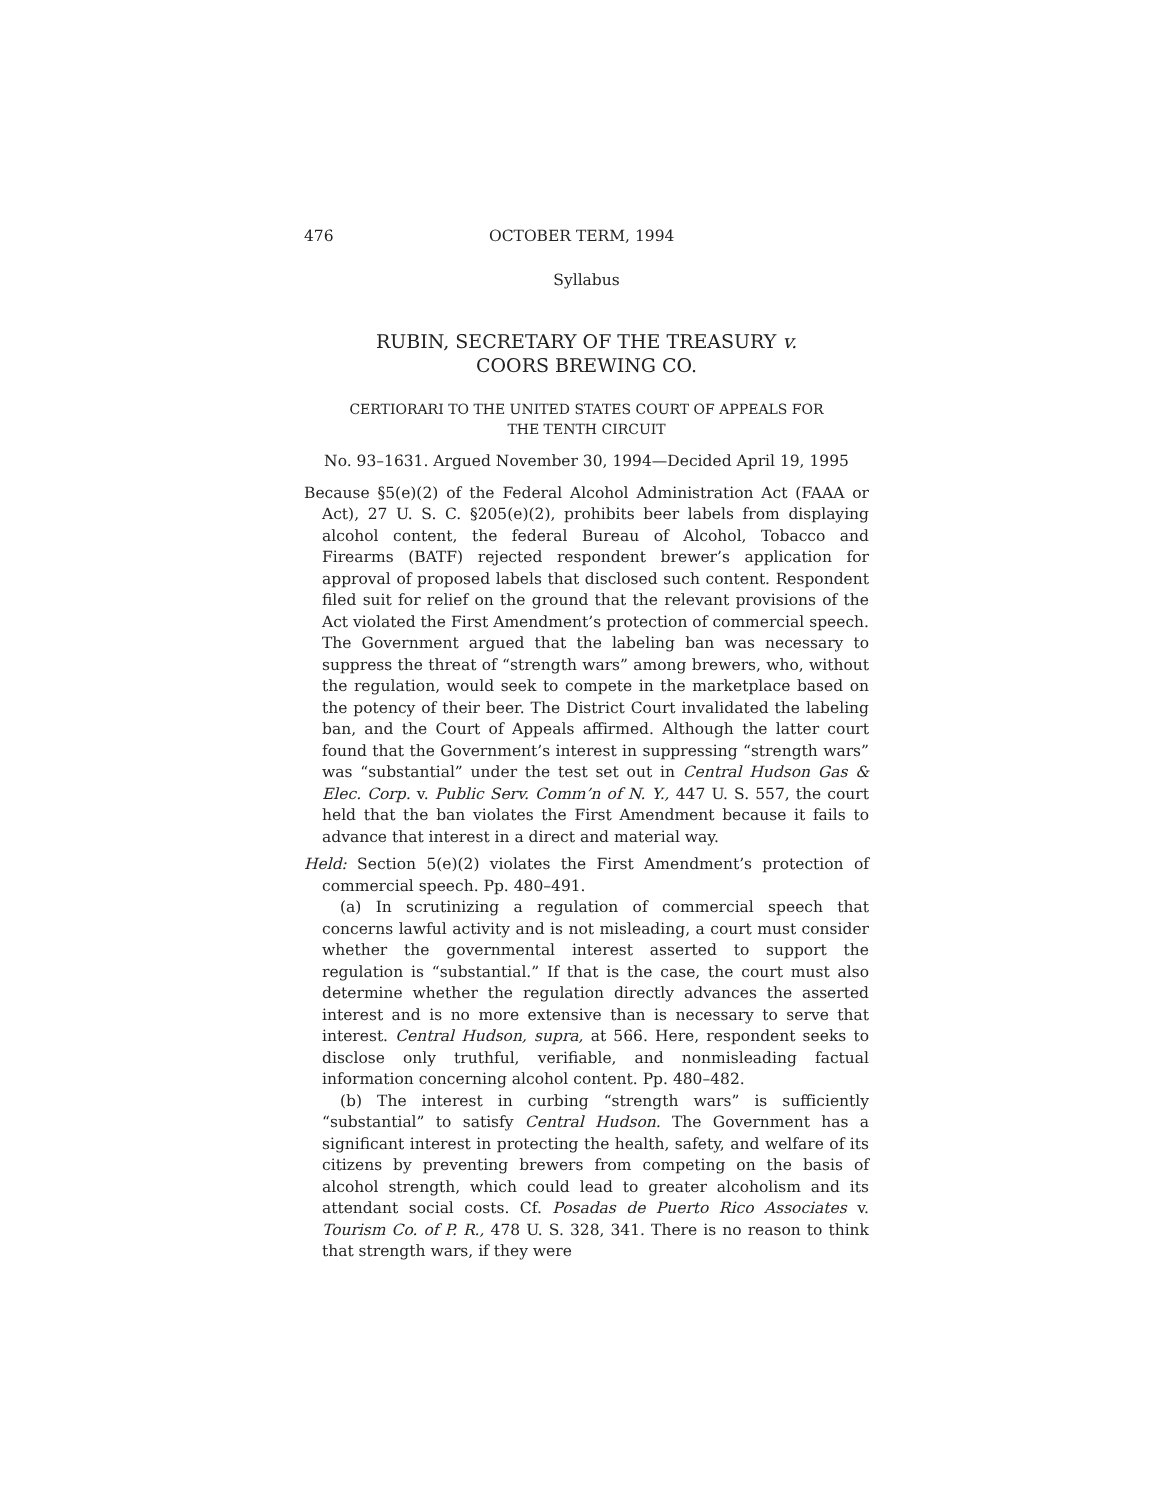476 OCTOBER TERM, 1994
Syllabus
RUBIN, SECRETARY OF THE TREASURY v.
COORS BREWING CO.
CERTIORARI TO THE UNITED STATES COURT OF APPEALS FOR
THE TENTH CIRCUIT
No. 93–1631. Argued November 30, 1994—Decided April 19, 1995
Because §5(e)(2) of the Federal Alcohol Administration Act (FAAA or Act), 27 U. S. C. §205(e)(2), prohibits beer labels from displaying alcohol content, the federal Bureau of Alcohol, Tobacco and Firearms (BATF) rejected respondent brewer’s application for approval of proposed labels that disclosed such content. Respondent filed suit for relief on the ground that the relevant provisions of the Act violated the First Amendment’s protection of commercial speech. The Government argued that the labeling ban was necessary to suppress the threat of “strength wars” among brewers, who, without the regulation, would seek to compete in the marketplace based on the potency of their beer. The District Court invalidated the labeling ban, and the Court of Appeals affirmed. Although the latter court found that the Government’s interest in suppressing “strength wars” was “substantial” under the test set out in Central Hudson Gas & Elec. Corp. v. Public Serv. Comm’n of N. Y., 447 U. S. 557, the court held that the ban violates the First Amendment because it fails to advance that interest in a direct and material way.
Held: Section 5(e)(2) violates the First Amendment’s protection of commercial speech. Pp. 480–491.
(a) In scrutinizing a regulation of commercial speech that concerns lawful activity and is not misleading, a court must consider whether the governmental interest asserted to support the regulation is “substantial.” If that is the case, the court must also determine whether the regulation directly advances the asserted interest and is no more extensive than is necessary to serve that interest. Central Hudson, supra, at 566. Here, respondent seeks to disclose only truthful, verifiable, and nonmisleading factual information concerning alcohol content. Pp. 480–482.
(b) The interest in curbing “strength wars” is sufficiently “substantial” to satisfy Central Hudson. The Government has a significant interest in protecting the health, safety, and welfare of its citizens by preventing brewers from competing on the basis of alcohol strength, which could lead to greater alcoholism and its attendant social costs. Cf. Posadas de Puerto Rico Associates v. Tourism Co. of P. R., 478 U. S. 328, 341. There is no reason to think that strength wars, if they were